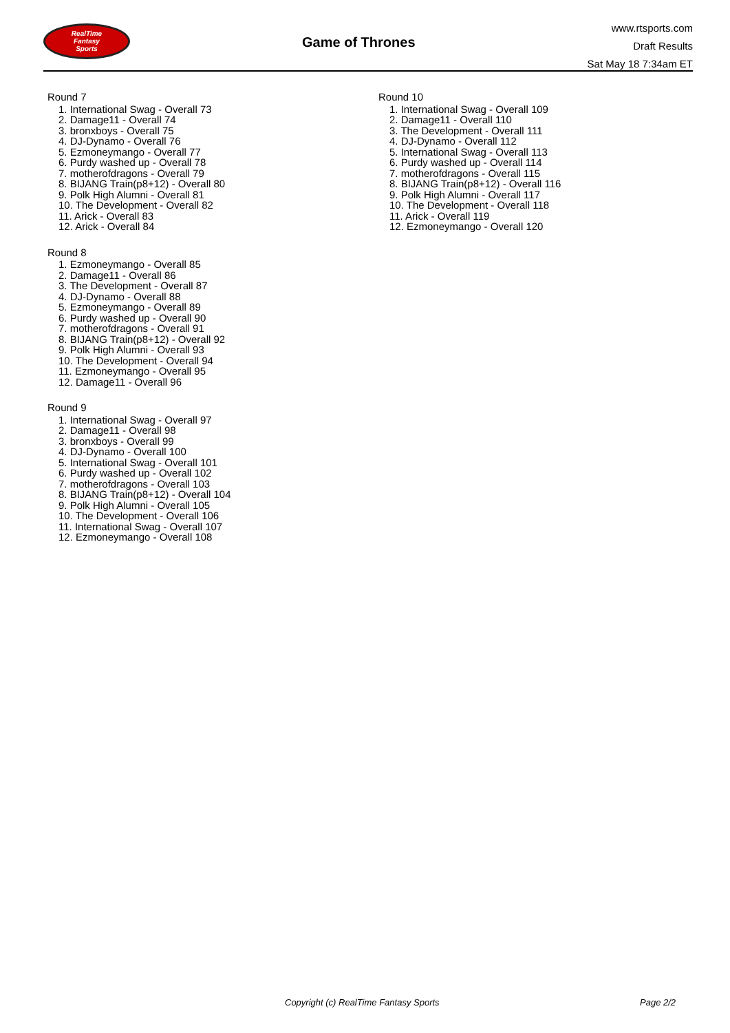RealTime
Fantasy
Sports
Game of Thrones
www.rtsports.com
Draft Results
Sat May 18 7:34am ET
Round 7
1. International Swag - Overall 73
2. Damage11 - Overall 74
3. bronxboys - Overall 75
4. DJ-Dynamo - Overall 76
5. Ezmoneymango - Overall 77
6. Purdy washed up - Overall 78
7. motherofdragons - Overall 79
8. BIJANG Train(p8+12) - Overall 80
9. Polk High Alumni - Overall 81
10. The Development - Overall 82
11. Arick - Overall 83
12. Arick - Overall 84
Round 8
1. Ezmoneymango - Overall 85
2. Damage11 - Overall 86
3. The Development - Overall 87
4. DJ-Dynamo - Overall 88
5. Ezmoneymango - Overall 89
6. Purdy washed up - Overall 90
7. motherofdragons - Overall 91
8. BIJANG Train(p8+12) - Overall 92
9. Polk High Alumni - Overall 93
10. The Development - Overall 94
11. Ezmoneymango - Overall 95
12. Damage11 - Overall 96
Round 9
1. International Swag - Overall 97
2. Damage11 - Overall 98
3. bronxboys - Overall 99
4. DJ-Dynamo - Overall 100
5. International Swag - Overall 101
6. Purdy washed up - Overall 102
7. motherofdragons - Overall 103
8. BIJANG Train(p8+12) - Overall 104
9. Polk High Alumni - Overall 105
10. The Development - Overall 106
11. International Swag - Overall 107
12. Ezmoneymango - Overall 108
Round 10
1. International Swag - Overall 109
2. Damage11 - Overall 110
3. The Development - Overall 111
4. DJ-Dynamo - Overall 112
5. International Swag - Overall 113
6. Purdy washed up - Overall 114
7. motherofdragons - Overall 115
8. BIJANG Train(p8+12) - Overall 116
9. Polk High Alumni - Overall 117
10. The Development - Overall 118
11. Arick - Overall 119
12. Ezmoneymango - Overall 120
Copyright (c) RealTime Fantasy Sports
Page 2/2